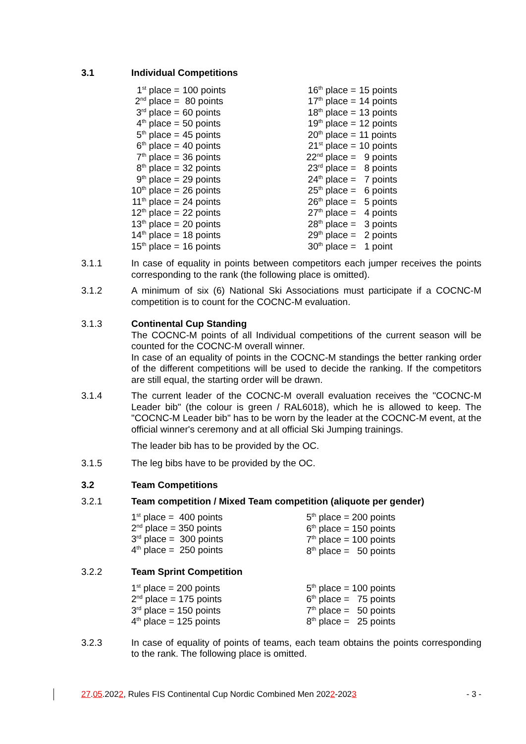3.1 Individual Competitions
| 1<sup>st</sup> place = | 100 points |
| 2<sup>nd</sup> place = | 80 points |
| 3<sup>rd</sup> place = | 60 points |
| 4<sup>th</sup> place = | 50 points |
| 5<sup>th</sup> place = | 45 points |
| 6<sup>th</sup> place = | 40 points |
| 7<sup>th</sup> place = | 36 points |
| 8<sup>th</sup> place = | 32 points |
| 9<sup>th</sup> place = | 29 points |
| 10<sup>th</sup> place = | 26 points |
| 11<sup>th</sup> place = | 24 points |
| 12<sup>th</sup> place = | 22 points |
| 13<sup>th</sup> place = | 20 points |
| 14<sup>th</sup> place = | 18 points |
| 15<sup>th</sup> place = | 16 points |
| 16<sup>th</sup> place = | 15 points |
| 17<sup>th</sup> place = | 14 points |
| 18<sup>th</sup> place = | 13 points |
| 19<sup>th</sup> place = | 12 points |
| 20<sup>th</sup> place = | 11 points |
| 21<sup>st</sup> place = | 10 points |
| 22<sup>nd</sup> place = | 9 points |
| 23<sup>rd</sup> place = | 8 points |
| 24<sup>th</sup> place = | 7 points |
| 25<sup>th</sup> place = | 6 points |
| 26<sup>th</sup> place = | 5 points |
| 27<sup>th</sup> place = | 4 points |
| 28<sup>th</sup> place = | 3 points |
| 29<sup>th</sup> place = | 2 points |
| 30<sup>th</sup> place = | 1 point |
3.1.1 In case of equality in points between competitors each jumper receives the points corresponding to the rank (the following place is omitted).
3.1.2 A minimum of six (6) National Ski Associations must participate if a COCNC-M competition is to count for the COCNC-M evaluation.
3.1.3 Continental Cup Standing
The COCNC-M points of all Individual competitions of the current season will be counted for the COCNC-M overall winner.
In case of an equality of points in the COCNC-M standings the better ranking order of the different competitions will be used to decide the ranking. If the competitors are still equal, the starting order will be drawn.
3.1.4 The current leader of the COCNC-M overall evaluation receives the "COCNC-M Leader bib" (the colour is green / RAL6018), which he is allowed to keep. The "COCNC-M Leader bib" has to be worn by the leader at the COCNC-M event, at the official winner's ceremony and at all official Ski Jumping trainings.
The leader bib has to be provided by the OC.
3.1.5 The leg bibs have to be provided by the OC.
3.2 Team Competitions
3.2.1 Team competition / Mixed Team competition (aliquote per gender)
1<sup>st</sup> place = 400 points
2<sup>nd</sup> place = 350 points
3<sup>rd</sup> place = 300 points
4<sup>th</sup> place = 250 points
5<sup>th</sup> place = 200 points
6<sup>th</sup> place = 150 points
7<sup>th</sup> place = 100 points
8<sup>th</sup> place = 50 points
3.2.2 Team Sprint Competition
1<sup>st</sup> place = 200 points
2<sup>nd</sup> place = 175 points
3<sup>rd</sup> place = 150 points
4<sup>th</sup> place = 125 points
5<sup>th</sup> place = 100 points
6<sup>th</sup> place = 75 points
7<sup>th</sup> place = 50 points
8<sup>th</sup> place = 25 points
3.2.3 In case of equality of points of teams, each team obtains the points corresponding to the rank. The following place is omitted.
27.05.2022, Rules FIS Continental Cup Nordic Combined Men 2022-2023 - 3 -